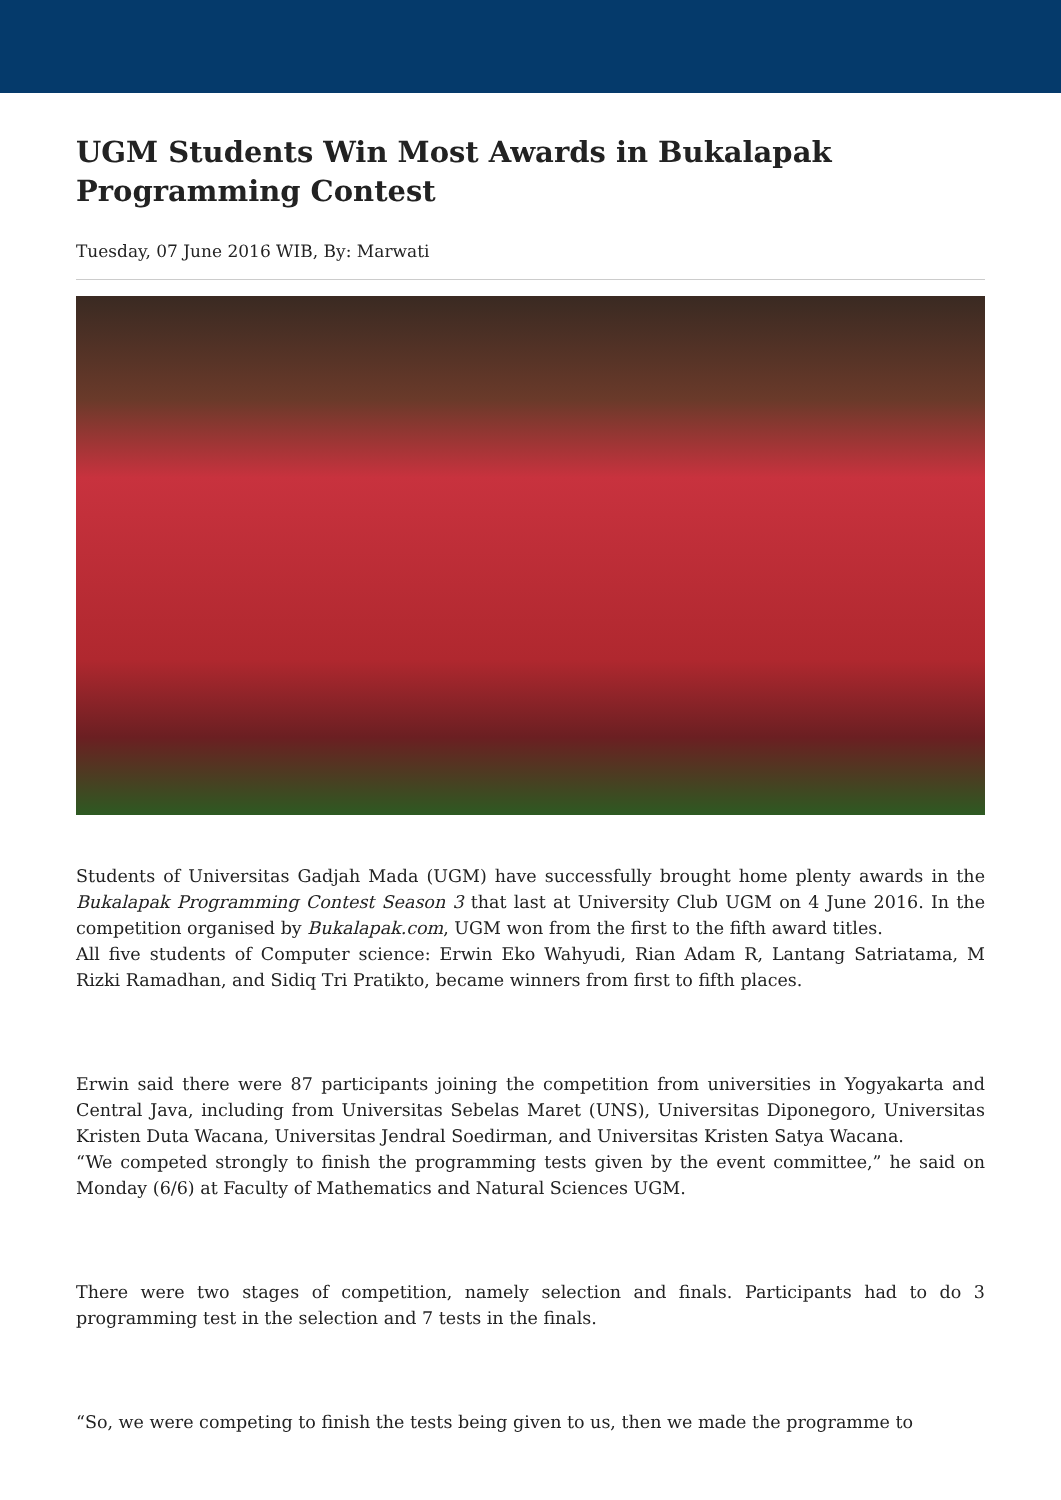UGM Students Win Most Awards in Bukalapak Programming Contest
Tuesday, 07 June 2016 WIB, By: Marwati
Students of Universitas Gadjah Mada (UGM) have successfully brought home plenty awards in the Bukalapak Programming Contest Season 3 that last at University Club UGM on 4 June 2016. In the competition organised by Bukalapak.com, UGM won from the first to the fifth award titles.
All five students of Computer science: Erwin Eko Wahyudi, Rian Adam R, Lantang Satriatama, M Rizki Ramadhan, and Sidiq Tri Pratikto, became winners from first to fifth places.
Erwin said there were 87 participants joining the competition from universities in Yogyakarta and Central Java, including from Universitas Sebelas Maret (UNS), Universitas Diponegoro, Universitas Kristen Duta Wacana, Universitas Jendral Soedirman, and Universitas Kristen Satya Wacana.
“We competed strongly to finish the programming tests given by the event committee,” he said on Monday (6/6) at Faculty of Mathematics and Natural Sciences UGM.
There were two stages of competition, namely selection and finals. Participants had to do 3 programming test in the selection and 7 tests in the finals.
“So, we were competing to finish the tests being given to us, then we made the programme to